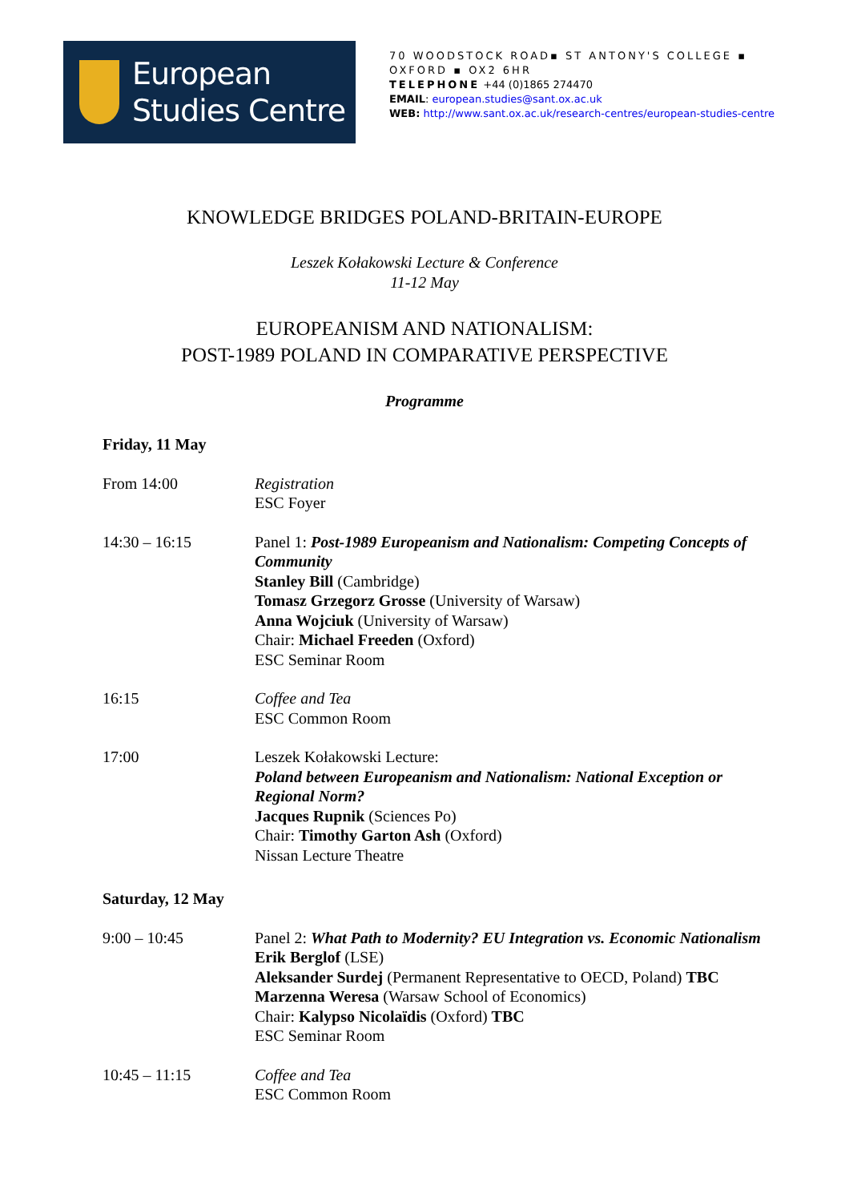European
Studies Centre
70 WOODSTOCK ROAD▪ ST ANTONY'S COLLEGE ▪
OXFORD ▪ OX2 6HR
TELEPHONE +44 (0)1865 274470
EMAIL: european.studies@sant.ox.ac.uk
WEB: http://www.sant.ox.ac.uk/research-centres/european-studies-centre
KNOWLEDGE BRIDGES POLAND-BRITAIN-EUROPE
Leszek Kołakowski Lecture & Conference
11-12 May
EUROPEANISM AND NATIONALISM:
POST-1989 POLAND IN COMPARATIVE PERSPECTIVE
Programme
Friday, 11 May
From 14:00 Registration
ESC Foyer
14:30 – 16:15 Panel 1: Post-1989 Europeanism and Nationalism: Competing Concepts of Community
Stanley Bill (Cambridge)
Tomasz Grzegorz Grosse (University of Warsaw)
Anna Wojciuk (University of Warsaw)
Chair: Michael Freeden (Oxford)
ESC Seminar Room
16:15 Coffee and Tea
ESC Common Room
17:00 Leszek Kołakowski Lecture:
Poland between Europeanism and Nationalism: National Exception or Regional Norm?
Jacques Rupnik (Sciences Po)
Chair: Timothy Garton Ash (Oxford)
Nissan Lecture Theatre
Saturday, 12 May
9:00 – 10:45 Panel 2: What Path to Modernity? EU Integration vs. Economic Nationalism
Erik Berglof (LSE)
Aleksander Surdej (Permanent Representative to OECD, Poland) TBC
Marzenna Weresa (Warsaw School of Economics)
Chair: Kalypso Nicolaïdis (Oxford) TBC
ESC Seminar Room
10:45 – 11:15 Coffee and Tea
ESC Common Room